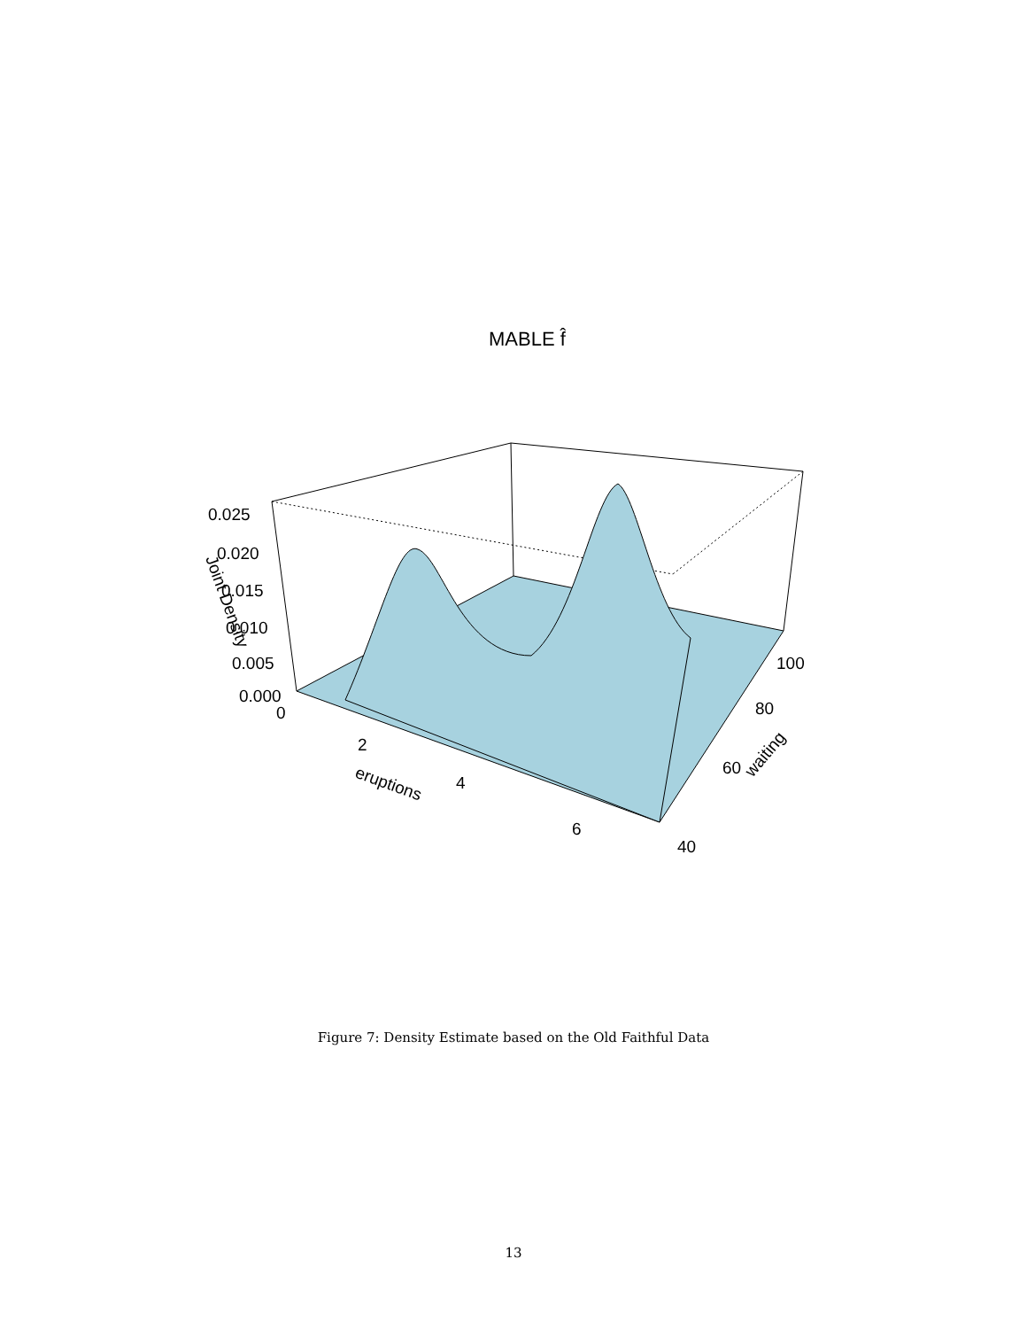MABLE f̂
0.025
0.020
0.015
0.010
0.005
0.000
0
2
4
6
100
80
60
40
eruptions
waiting
Joint Density
Figure 7: Density Estimate based on the Old Faithful Data
13